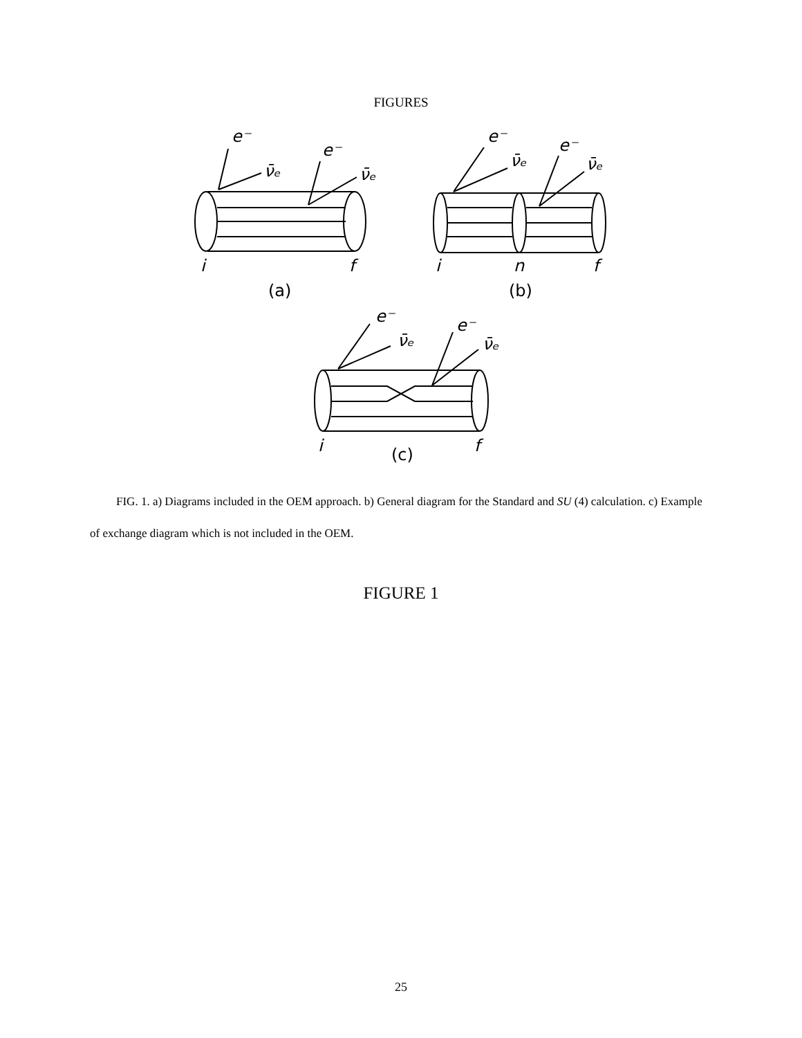FIGURES
e⁻
ν̄ₑ
e⁻
ν̄ₑ
i
f
(a)
e⁻
ν̄ₑ
e⁻
ν̄ₑ
i
n
f
(b)
e⁻
ν̄ₑ
e⁻
ν̄ₑ
i
f
(c)
FIG. 1. a) Diagrams included in the OEM approach. b) General diagram for the Standard and SU (4) calculation. c) Example of exchange diagram which is not included in the OEM.
FIGURE 1
25